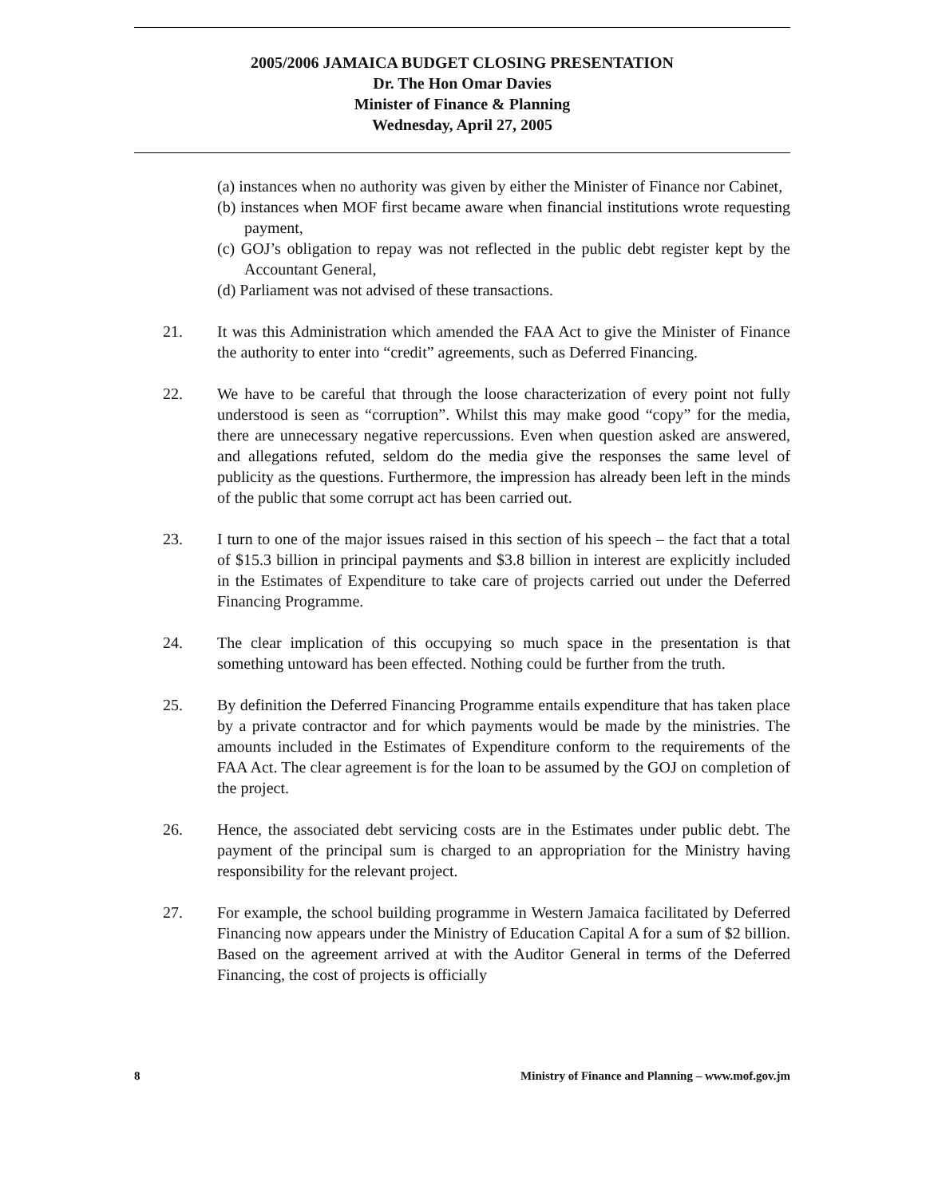2005/2006 JAMAICA BUDGET CLOSING PRESENTATION
Dr. The Hon Omar Davies
Minister of Finance & Planning
Wednesday, April 27, 2005
(a) instances when no authority was given by either the Minister of Finance nor Cabinet,
(b) instances when MOF first became aware when financial institutions wrote requesting payment,
(c) GOJ’s obligation to repay was not reflected in the public debt register kept by the Accountant General,
(d) Parliament was not advised of these transactions.
21. It was this Administration which amended the FAA Act to give the Minister of Finance the authority to enter into “credit” agreements, such as Deferred Financing.
22. We have to be careful that through the loose characterization of every point not fully understood is seen as “corruption”. Whilst this may make good “copy” for the media, there are unnecessary negative repercussions. Even when question asked are answered, and allegations refuted, seldom do the media give the responses the same level of publicity as the questions. Furthermore, the impression has already been left in the minds of the public that some corrupt act has been carried out.
23. I turn to one of the major issues raised in this section of his speech – the fact that a total of $15.3 billion in principal payments and $3.8 billion in interest are explicitly included in the Estimates of Expenditure to take care of projects carried out under the Deferred Financing Programme.
24. The clear implication of this occupying so much space in the presentation is that something untoward has been effected. Nothing could be further from the truth.
25. By definition the Deferred Financing Programme entails expenditure that has taken place by a private contractor and for which payments would be made by the ministries. The amounts included in the Estimates of Expenditure conform to the requirements of the FAA Act. The clear agreement is for the loan to be assumed by the GOJ on completion of the project.
26. Hence, the associated debt servicing costs are in the Estimates under public debt. The payment of the principal sum is charged to an appropriation for the Ministry having responsibility for the relevant project.
27. For example, the school building programme in Western Jamaica facilitated by Deferred Financing now appears under the Ministry of Education Capital A for a sum of $2 billion. Based on the agreement arrived at with the Auditor General in terms of the Deferred Financing, the cost of projects is officially
8 Ministry of Finance and Planning – www.mof.gov.jm